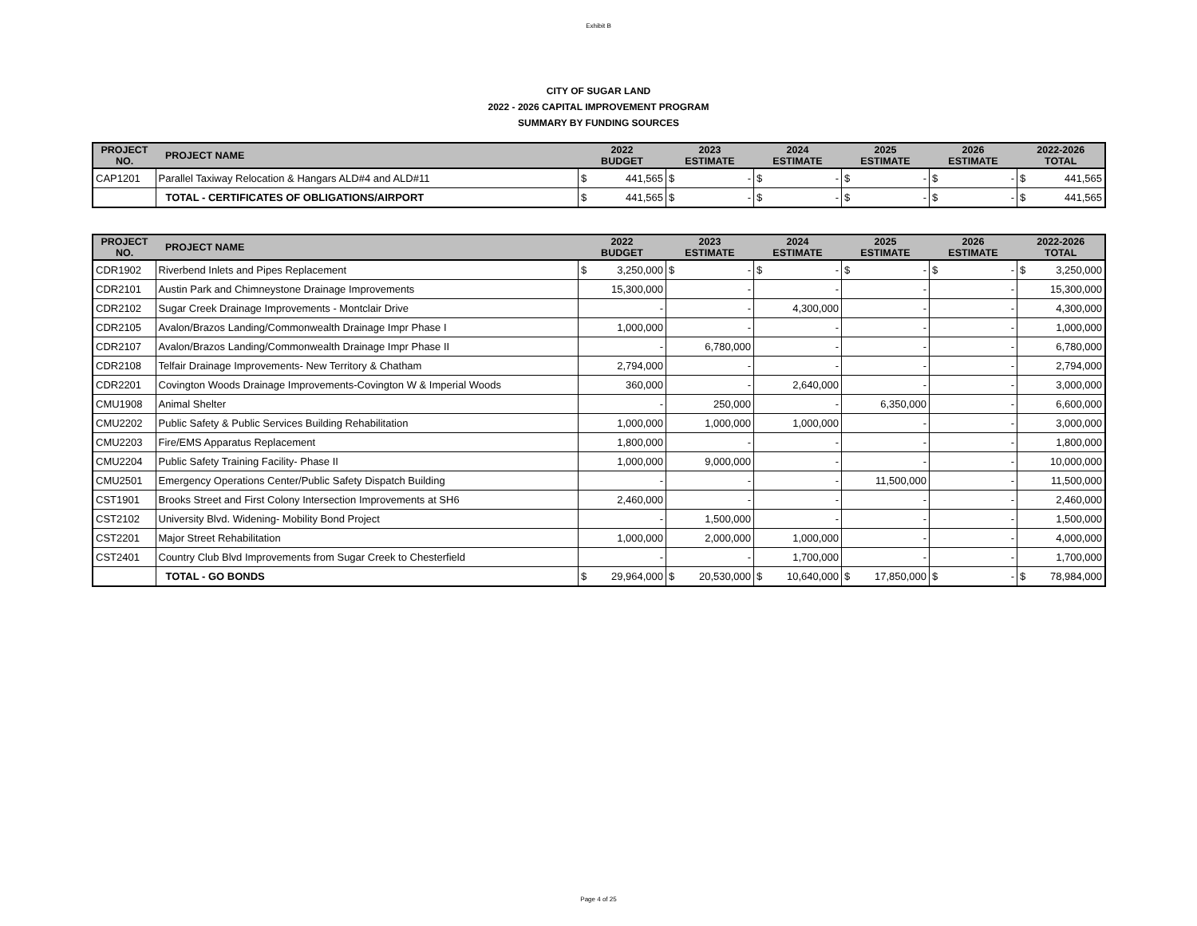Exhibit B
CITY OF SUGAR LAND
2022 - 2026 CAPITAL IMPROVEMENT PROGRAM
SUMMARY BY FUNDING SOURCES
| PROJECT NO. | PROJECT NAME | 2022 BUDGET | | 2023 ESTIMATE | | 2024 ESTIMATE | | 2025 ESTIMATE | | 2026 ESTIMATE | | 2022-2026 TOTAL | |
| --- | --- | --- | --- | --- | --- | --- | --- | --- | --- | --- | --- | --- | --- |
| CAP1201 | Parallel Taxiway Relocation & Hangars ALD#4 and ALD#11 | $ | 441,565 | $ | - | $ | - | $ | - | $ | - | $ | 441,565 |
| | TOTAL - CERTIFICATES OF OBLIGATIONS/AIRPORT | $ | 441,565 | $ | - | $ | - | $ | - | $ | - | $ | 441,565 |
| PROJECT NO. | PROJECT NAME | 2022 BUDGET | | 2023 ESTIMATE | | 2024 ESTIMATE | | 2025 ESTIMATE | | 2026 ESTIMATE | | 2022-2026 TOTAL | |
| --- | --- | --- | --- | --- | --- | --- | --- | --- | --- | --- | --- | --- | --- |
| CDR1902 | Riverbend Inlets and Pipes Replacement | $ | 3,250,000 | $ | - | $ | - | $ | - | $ | - | $ | 3,250,000 |
| CDR2101 | Austin Park and Chimneystone Drainage Improvements | | 15,300,000 | | - | | - | | - | | - | | 15,300,000 |
| CDR2102 | Sugar Creek Drainage Improvements - Montclair Drive | | - | | - | | 4,300,000 | | - | | - | | 4,300,000 |
| CDR2105 | Avalon/Brazos Landing/Commonwealth Drainage Impr Phase I | | 1,000,000 | | - | | - | | - | | - | | 1,000,000 |
| CDR2107 | Avalon/Brazos Landing/Commonwealth Drainage Impr Phase II | | - | | 6,780,000 | | - | | - | | - | | 6,780,000 |
| CDR2108 | Telfair Drainage Improvements- New Territory & Chatham | | 2,794,000 | | - | | - | | - | | - | | 2,794,000 |
| CDR2201 | Covington Woods Drainage Improvements-Covington W & Imperial Woods | | 360,000 | | - | | 2,640,000 | | - | | - | | 3,000,000 |
| CMU1908 | Animal Shelter | | - | | 250,000 | | - | | 6,350,000 | | - | | 6,600,000 |
| CMU2202 | Public Safety & Public Services Building Rehabilitation | | 1,000,000 | | 1,000,000 | | 1,000,000 | | - | | - | | 3,000,000 |
| CMU2203 | Fire/EMS Apparatus Replacement | | 1,800,000 | | - | | - | | - | | - | | 1,800,000 |
| CMU2204 | Public Safety Training Facility- Phase II | | 1,000,000 | | 9,000,000 | | - | | - | | - | | 10,000,000 |
| CMU2501 | Emergency Operations Center/Public Safety Dispatch Building | | - | | - | | - | | 11,500,000 | | - | | 11,500,000 |
| CST1901 | Brooks Street and First Colony Intersection Improvements at SH6 | | 2,460,000 | | - | | - | | - | | - | | 2,460,000 |
| CST2102 | University Blvd. Widening- Mobility Bond Project | | - | | 1,500,000 | | - | | - | | - | | 1,500,000 |
| CST2201 | Major Street Rehabilitation | | 1,000,000 | | 2,000,000 | | 1,000,000 | | - | | - | | 4,000,000 |
| CST2401 | Country Club Blvd Improvements from Sugar Creek to Chesterfield | | - | | - | | 1,700,000 | | - | | - | | 1,700,000 |
| | TOTAL - GO BONDS | $ | 29,964,000 | $ | 20,530,000 | $ | 10,640,000 | $ | 17,850,000 | $ | - | $ | 78,984,000 |
Page 4 of 25